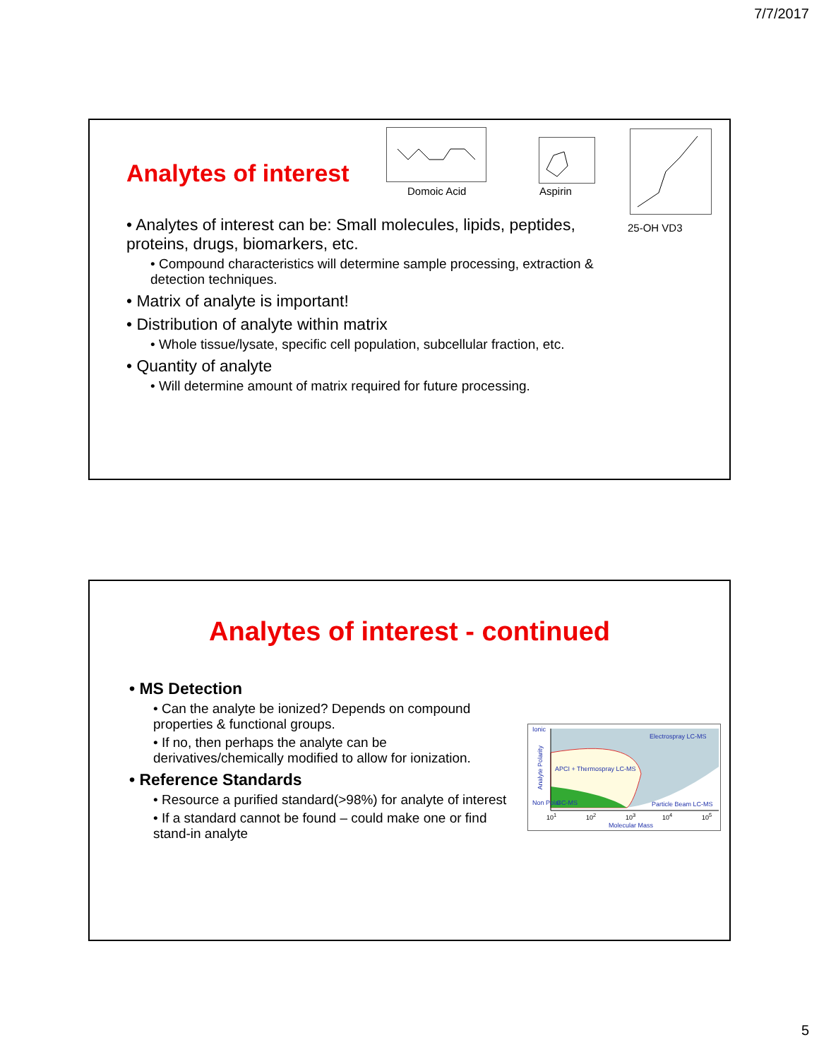7/7/2017
Domoic Acid Aspirin
25-OH VD3
Analytes of interest
• Analytes of interest can be: Small molecules, lipids, peptides, proteins, drugs, biomarkers, etc.
• Compound characteristics will determine sample processing, extraction & detection techniques.
• Matrix of analyte is important!
• Distribution of analyte within matrix
• Whole tissue/lysate, specific cell population, subcellular fraction, etc.
• Quantity of analyte
• Will determine amount of matrix required for future processing.
Analytes of interest - continued
• MS Detection
• Can the analyte be ionized? Depends on compound properties & functional groups.
• If no, then perhaps the analyte can be derivatives/chemically modified to allow for ionization.
• Reference Standards
• Resource a purified standard(>98%) for analyte of interest
• If a standard cannot be found – could make one or find stand-in analyte
Ionic
Electrospray LC-MS
APCI + Thermospray LC-MS
GC-MS Particle Beam LC-MS Non Polar
Analyte Polarity
10<sup>1</sup> 10<sup>2</sup> 10<sup>3</sup> 10<sup>4</sup> 10<sup>5</sup>
Molecular Mass
5